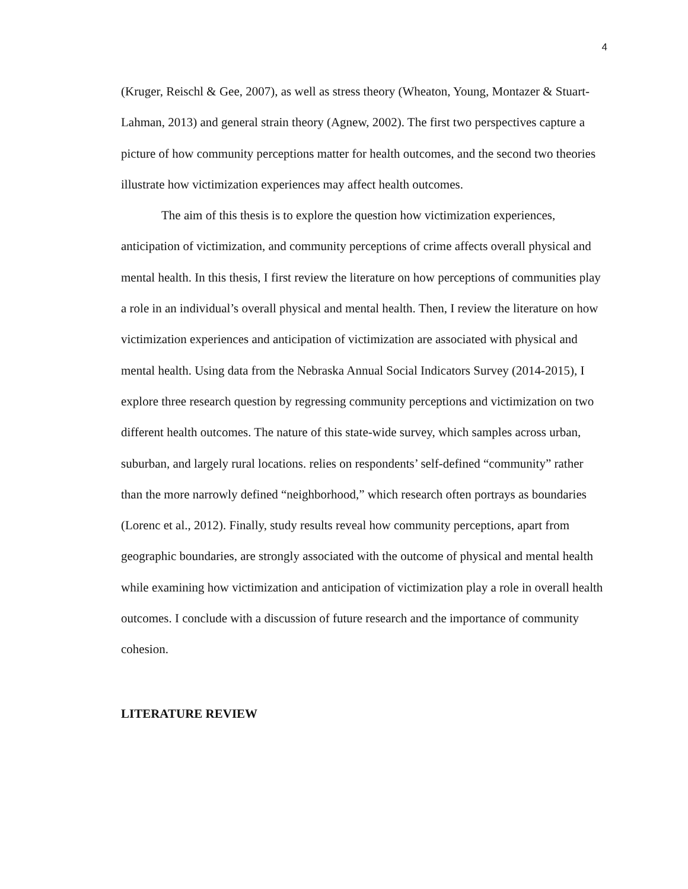4
(Kruger, Reischl & Gee, 2007), as well as stress theory (Wheaton, Young, Montazer & Stuart-Lahman, 2013) and general strain theory (Agnew, 2002). The first two perspectives capture a picture of how community perceptions matter for health outcomes, and the second two theories illustrate how victimization experiences may affect health outcomes.
The aim of this thesis is to explore the question how victimization experiences, anticipation of victimization, and community perceptions of crime affects overall physical and mental health. In this thesis, I first review the literature on how perceptions of communities play a role in an individual’s overall physical and mental health. Then, I review the literature on how victimization experiences and anticipation of victimization are associated with physical and mental health. Using data from the Nebraska Annual Social Indicators Survey (2014-2015), I explore three research question by regressing community perceptions and victimization on two different health outcomes. The nature of this state-wide survey, which samples across urban, suburban, and largely rural locations. relies on respondents’ self-defined “community” rather than the more narrowly defined “neighborhood,” which research often portrays as boundaries (Lorenc et al., 2012). Finally, study results reveal how community perceptions, apart from geographic boundaries, are strongly associated with the outcome of physical and mental health while examining how victimization and anticipation of victimization play a role in overall health outcomes. I conclude with a discussion of future research and the importance of community cohesion.
LITERATURE REVIEW